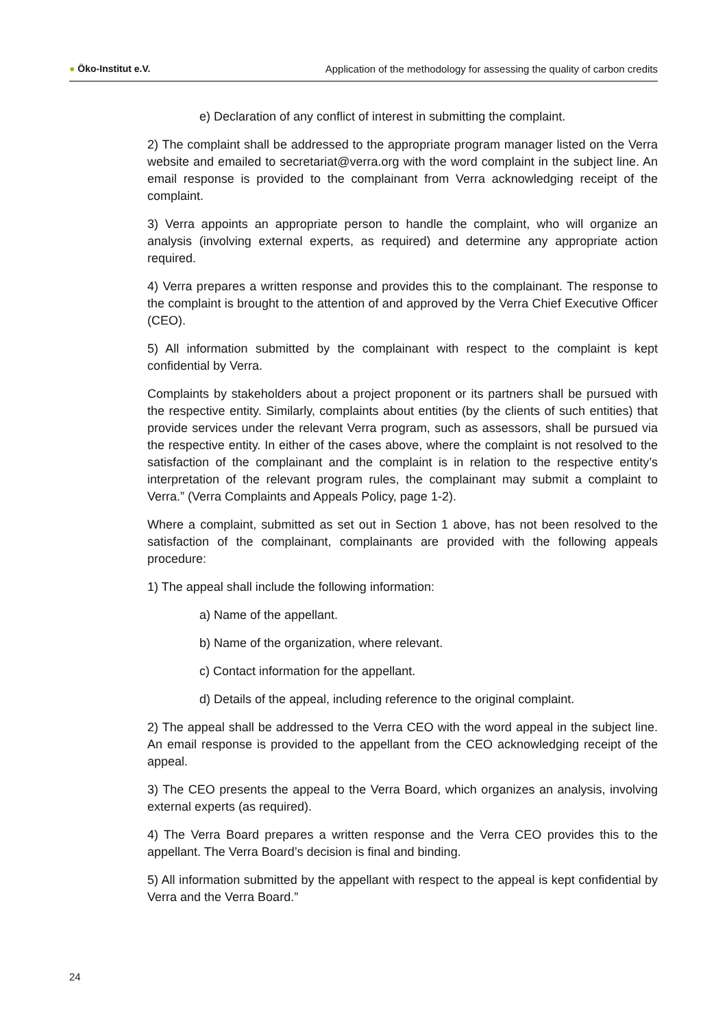● Öko-Institut e.V. Application of the methodology for assessing the quality of carbon credits
e) Declaration of any conflict of interest in submitting the complaint.
2) The complaint shall be addressed to the appropriate program manager listed on the Verra website and emailed to secretariat@verra.org with the word complaint in the subject line. An email response is provided to the complainant from Verra acknowledging receipt of the complaint.
3) Verra appoints an appropriate person to handle the complaint, who will organize an analysis (involving external experts, as required) and determine any appropriate action required.
4) Verra prepares a written response and provides this to the complainant. The response to the complaint is brought to the attention of and approved by the Verra Chief Executive Officer (CEO).
5) All information submitted by the complainant with respect to the complaint is kept confidential by Verra.
Complaints by stakeholders about a project proponent or its partners shall be pursued with the respective entity. Similarly, complaints about entities (by the clients of such entities) that provide services under the relevant Verra program, such as assessors, shall be pursued via the respective entity. In either of the cases above, where the complaint is not resolved to the satisfaction of the complainant and the complaint is in relation to the respective entity’s interpretation of the relevant program rules, the complainant may submit a complaint to Verra.” (Verra Complaints and Appeals Policy, page 1-2).
Where a complaint, submitted as set out in Section 1 above, has not been resolved to the satisfaction of the complainant, complainants are provided with the following appeals procedure:
1) The appeal shall include the following information:
a) Name of the appellant.
b) Name of the organization, where relevant.
c) Contact information for the appellant.
d) Details of the appeal, including reference to the original complaint.
2) The appeal shall be addressed to the Verra CEO with the word appeal in the subject line. An email response is provided to the appellant from the CEO acknowledging receipt of the appeal.
3) The CEO presents the appeal to the Verra Board, which organizes an analysis, involving external experts (as required).
4) The Verra Board prepares a written response and the Verra CEO provides this to the appellant. The Verra Board’s decision is final and binding.
5) All information submitted by the appellant with respect to the appeal is kept confidential by Verra and the Verra Board.”
24